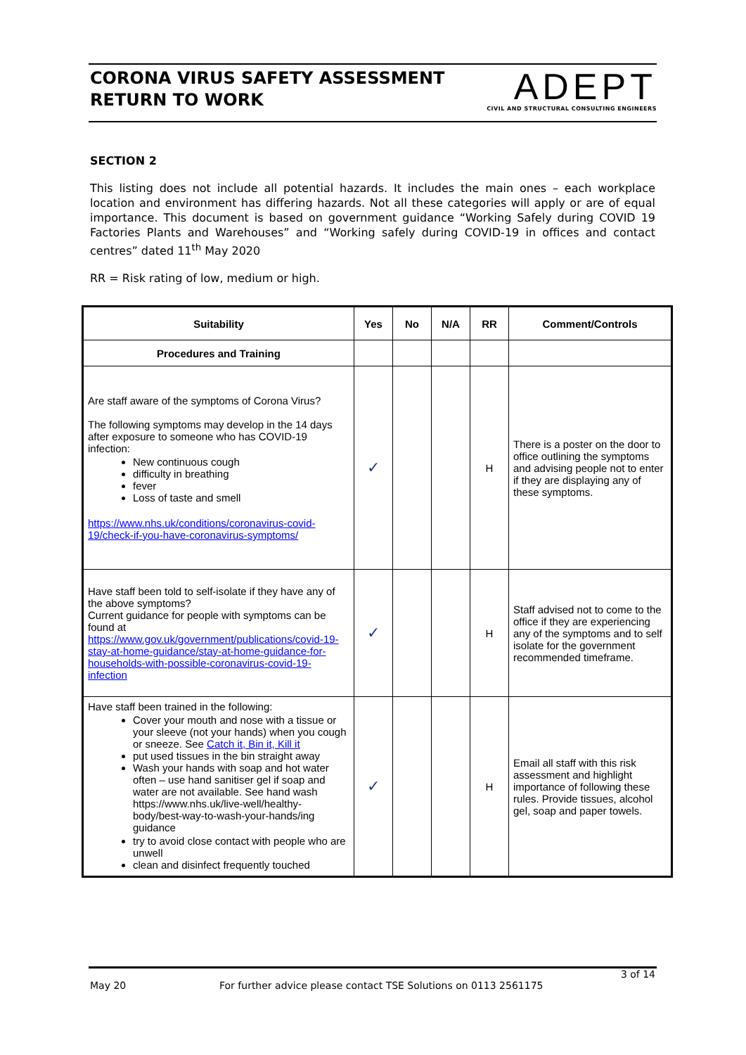CORONA VIRUS SAFETY ASSESSMENT
RETURN TO WORK
ADEPT
CIVIL AND STRUCTURAL CONSULTING ENGINEERS
SECTION 2
This listing does not include all potential hazards. It includes the main ones – each workplace location and environment has differing hazards. Not all these categories will apply or are of equal importance. This document is based on government guidance “Working Safely during COVID 19 Factories Plants and Warehouses” and “Working safely during COVID-19 in offices and contact centres” dated 11<sup>th</sup> May 2020
RR = Risk rating of low, medium or high.
| Suitability | Yes | No | N/A | RR | Comment/Controls |
| --- | --- | --- | --- | --- | --- |
| Procedures and Training | | | | | |
| Are staff aware of the symptoms of Corona Virus? The following symptoms may develop in the 14 days after exposure to someone who has COVID-19 infection: New continuous cough difficulty in breathing fever Loss of taste and smell https://www.nhs.uk/conditions/coronavirus-covid-19/check-if-you-have-coronavirus-symptoms/ | ✓ | | | H | There is a poster on the door to office outlining the symptoms and advising people not to enter if they are displaying any of these symptoms. |
| Have staff been told to self-isolate if they have any of the above symptoms? Current guidance for people with symptoms can be found at https://www.gov.uk/government/publications/covid-19-stay-at-home-guidance/stay-at-home-guidance-for-households-with-possible-coronavirus-covid-19-infection | ✓ | | | H | Staff advised not to come to the office if they are experiencing any of the symptoms and to self isolate for the government recommended timeframe. |
| Have staff been trained in the following: Cover your mouth and nose with a tissue or your sleeve (not your hands) when you cough or sneeze. See Catch it, Bin it, Kill it put used tissues in the bin straight away Wash your hands with soap and hot water often – use hand sanitiser gel if soap and water are not available. See hand wash https://www.nhs.uk/live-well/healthy-body/best-way-to-wash-your-hands/ing guidance try to avoid close contact with people who are unwell clean and disinfect frequently touched | ✓ | | | H | Email all staff with this risk assessment and highlight importance of following these rules. Provide tissues, alcohol gel, soap and paper towels. |
3 of 14
May 20 For further advice please contact TSE Solutions on 0113 2561175